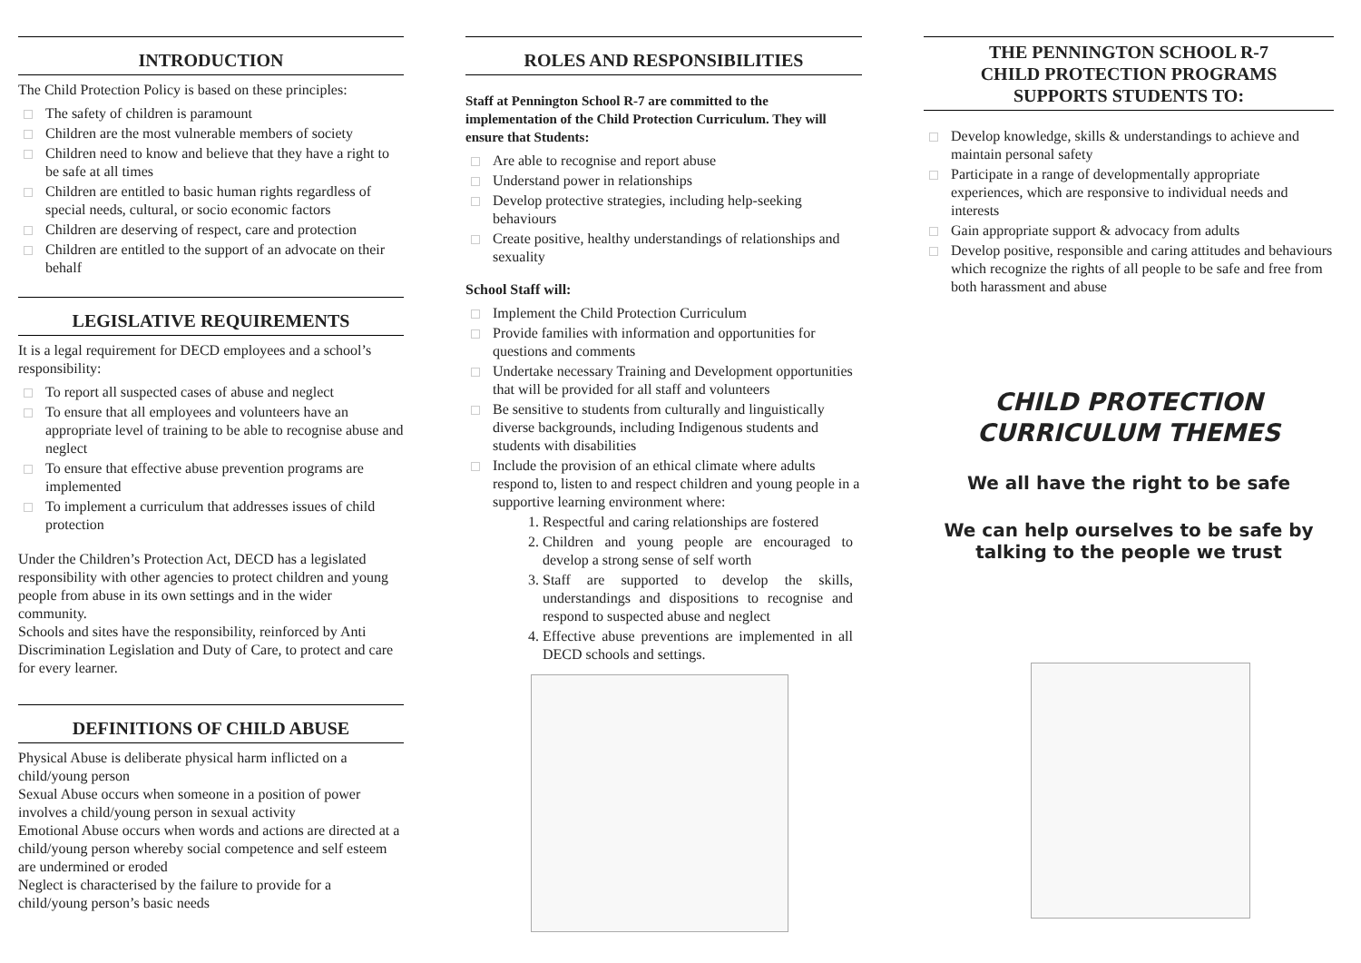INTRODUCTION
The Child Protection Policy is based on these principles:
The safety of children is paramount
Children are the most vulnerable members of society
Children need to know and believe that they have a right to be safe at all times
Children are entitled to basic human rights regardless of special needs, cultural, or socio economic factors
Children are deserving of respect, care and protection
Children are entitled to the support of an advocate on their behalf
LEGISLATIVE REQUIREMENTS
It is a legal requirement for DECD employees and a school’s responsibility:
To report all suspected cases of abuse and neglect
To ensure that all employees and volunteers have an appropriate level of training to be able to recognise abuse and neglect
To ensure that effective abuse prevention programs are implemented
To implement a curriculum that addresses issues of child protection
Under the Children’s Protection Act, DECD has a legislated responsibility with other agencies to protect children and young people from abuse in its own settings and in the wider community.
Schools and sites have the responsibility, reinforced by Anti Discrimination Legislation and Duty of Care, to protect and care for every learner.
DEFINITIONS OF CHILD ABUSE
Physical Abuse is deliberate physical harm inflicted on a child/young person
Sexual Abuse occurs when someone in a position of power involves a child/young person in sexual activity
Emotional Abuse occurs when words and actions are directed at a child/young person whereby social competence and self esteem are undermined or eroded
Neglect is characterised by the failure to provide for a child/young person’s basic needs
ROLES AND RESPONSIBILITIES
Staff at Pennington School R-7 are committed to the implementation of the Child Protection Curriculum. They will ensure that Students:
Are able to recognise and report abuse
Understand power in relationships
Develop protective strategies, including help-seeking behaviours
Create positive, healthy understandings of relationships and sexuality
School Staff will:
Implement the Child Protection Curriculum
Provide families with information and opportunities for questions and comments
Undertake necessary Training and Development opportunities that will be provided for all staff and volunteers
Be sensitive to students from culturally and linguistically diverse backgrounds, including Indigenous students and students with disabilities
Include the provision of an ethical climate where adults respond to, listen to and respect children and young people in a supportive learning environment where:
1. Respectful and caring relationships are fostered
2. Children and young people are encouraged to develop a strong sense of self worth
3. Staff are supported to develop the skills, understandings and dispositions to recognise and respond to suspected abuse and neglect
4. Effective abuse preventions are implemented in all DECD schools and settings.
THE PENNINGTON SCHOOL R-7
CHILD PROTECTION PROGRAMS
SUPPORTS STUDENTS TO:
Develop knowledge, skills & understandings to achieve and maintain personal safety
Participate in a range of developmentally appropriate experiences, which are responsive to individual needs and interests
Gain appropriate support & advocacy from adults
Develop positive, responsible and caring attitudes and behaviours which recognize the rights of all people to be safe and free from both harassment and abuse
CHILD PROTECTION
CURRICULUM THEMES
We all have the right to be safe
We can help ourselves to be safe by talking to the people we trust